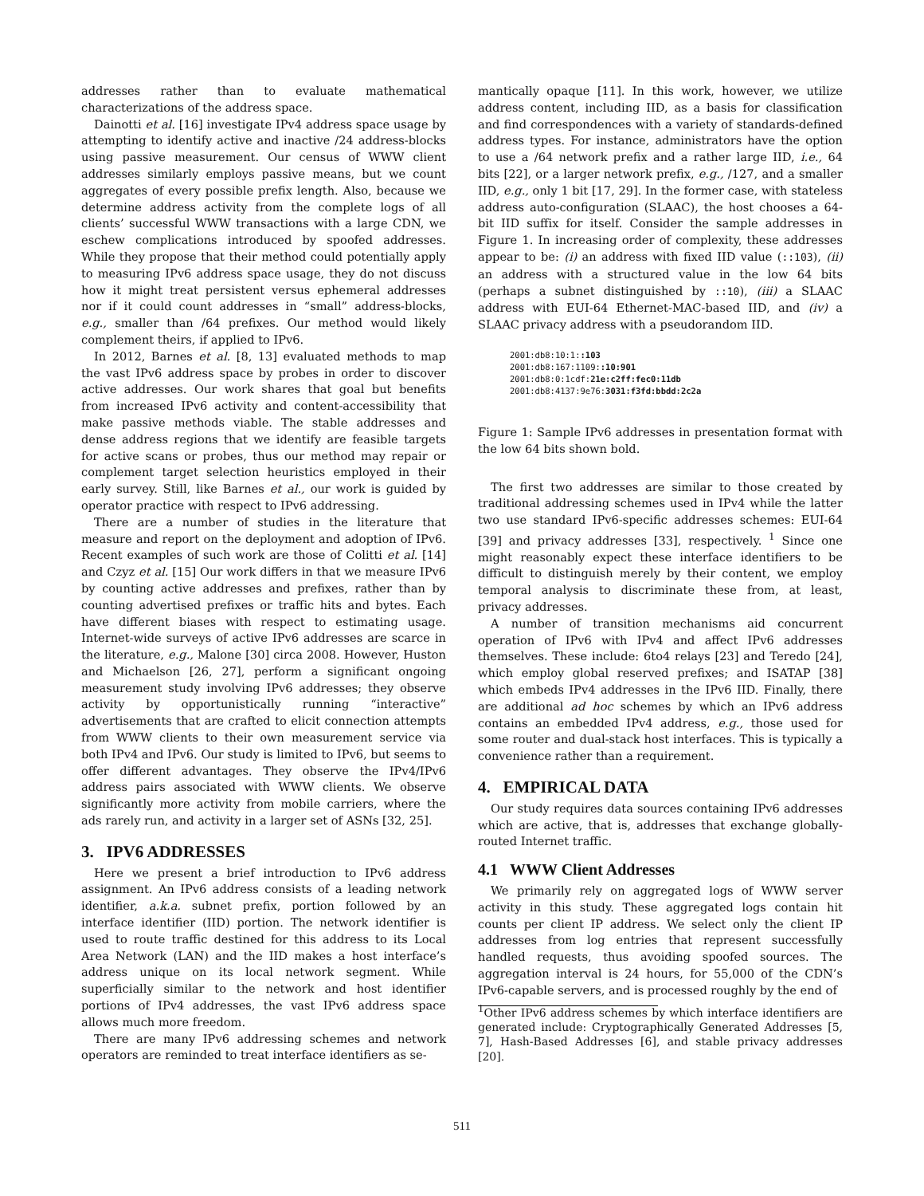addresses rather than to evaluate mathematical characterizations of the address space.
Dainotti et al. [16] investigate IPv4 address space usage by attempting to identify active and inactive /24 address-blocks using passive measurement. Our census of WWW client addresses similarly employs passive means, but we count aggregates of every possible prefix length. Also, because we determine address activity from the complete logs of all clients’ successful WWW transactions with a large CDN, we eschew complications introduced by spoofed addresses. While they propose that their method could potentially apply to measuring IPv6 address space usage, they do not discuss how it might treat persistent versus ephemeral addresses nor if it could count addresses in “small” address-blocks, e.g., smaller than /64 prefixes. Our method would likely complement theirs, if applied to IPv6.
In 2012, Barnes et al. [8, 13] evaluated methods to map the vast IPv6 address space by probes in order to discover active addresses. Our work shares that goal but benefits from increased IPv6 activity and content-accessibility that make passive methods viable. The stable addresses and dense address regions that we identify are feasible targets for active scans or probes, thus our method may repair or complement target selection heuristics employed in their early survey. Still, like Barnes et al., our work is guided by operator practice with respect to IPv6 addressing.
There are a number of studies in the literature that measure and report on the deployment and adoption of IPv6. Recent examples of such work are those of Colitti et al. [14] and Czyz et al. [15] Our work differs in that we measure IPv6 by counting active addresses and prefixes, rather than by counting advertised prefixes or traffic hits and bytes. Each have different biases with respect to estimating usage. Internet-wide surveys of active IPv6 addresses are scarce in the literature, e.g., Malone [30] circa 2008. However, Huston and Michaelson [26, 27], perform a significant ongoing measurement study involving IPv6 addresses; they observe activity by opportunistically running “interactive” advertisements that are crafted to elicit connection attempts from WWW clients to their own measurement service via both IPv4 and IPv6. Our study is limited to IPv6, but seems to offer different advantages. They observe the IPv4/IPv6 address pairs associated with WWW clients. We observe significantly more activity from mobile carriers, where the ads rarely run, and activity in a larger set of ASNs [32, 25].
3. IPV6 ADDRESSES
Here we present a brief introduction to IPv6 address assignment. An IPv6 address consists of a leading network identifier, a.k.a. subnet prefix, portion followed by an interface identifier (IID) portion. The network identifier is used to route traffic destined for this address to its Local Area Network (LAN) and the IID makes a host interface’s address unique on its local network segment. While superficially similar to the network and host identifier portions of IPv4 addresses, the vast IPv6 address space allows much more freedom.
There are many IPv6 addressing schemes and network operators are reminded to treat interface identifiers as se-
mantically opaque [11]. In this work, however, we utilize address content, including IID, as a basis for classification and find correspondences with a variety of standards-defined address types. For instance, administrators have the option to use a /64 network prefix and a rather large IID, i.e., 64 bits [22], or a larger network prefix, e.g., /127, and a smaller IID, e.g., only 1 bit [17, 29]. In the former case, with stateless address auto-configuration (SLAAC), the host chooses a 64-bit IID suffix for itself. Consider the sample addresses in Figure 1. In increasing order of complexity, these addresses appear to be: (i) an address with fixed IID value (::103), (ii) an address with a structured value in the low 64 bits (perhaps a subnet distinguished by ::10), (iii) a SLAAC address with EUI-64 Ethernet-MAC-based IID, and (iv) a SLAAC privacy address with a pseudorandom IID.
2001:db8:10:1::103
2001:db8:167:1109::10:901
2001:db8:0:1cdf:21e:c2ff:fec0:11db
2001:db8:4137:9e76:3031:f3fd:bbdd:2c2a
Figure 1: Sample IPv6 addresses in presentation format with the low 64 bits shown bold.
The first two addresses are similar to those created by traditional addressing schemes used in IPv4 while the latter two use standard IPv6-specific addresses schemes: EUI-64 [39] and privacy addresses [33], respectively. <sup>1</sup> Since one might reasonably expect these interface identifiers to be difficult to distinguish merely by their content, we employ temporal analysis to discriminate these from, at least, privacy addresses.
A number of transition mechanisms aid concurrent operation of IPv6 with IPv4 and affect IPv6 addresses themselves. These include: 6to4 relays [23] and Teredo [24], which employ global reserved prefixes; and ISATAP [38] which embeds IPv4 addresses in the IPv6 IID. Finally, there are additional ad hoc schemes by which an IPv6 address contains an embedded IPv4 address, e.g., those used for some router and dual-stack host interfaces. This is typically a convenience rather than a requirement.
4. EMPIRICAL DATA
Our study requires data sources containing IPv6 addresses which are active, that is, addresses that exchange globally-routed Internet traffic.
4.1 WWW Client Addresses
We primarily rely on aggregated logs of WWW server activity in this study. These aggregated logs contain hit counts per client IP address. We select only the client IP addresses from log entries that represent successfully handled requests, thus avoiding spoofed sources. The aggregation interval is 24 hours, for 55,000 of the CDN’s IPv6-capable servers, and is processed roughly by the end of
<sup>1</sup> Other IPv6 address schemes by which interface identifiers are generated include: Cryptographically Generated Addresses [5, 7], Hash-Based Addresses [6], and stable privacy addresses [20].
511